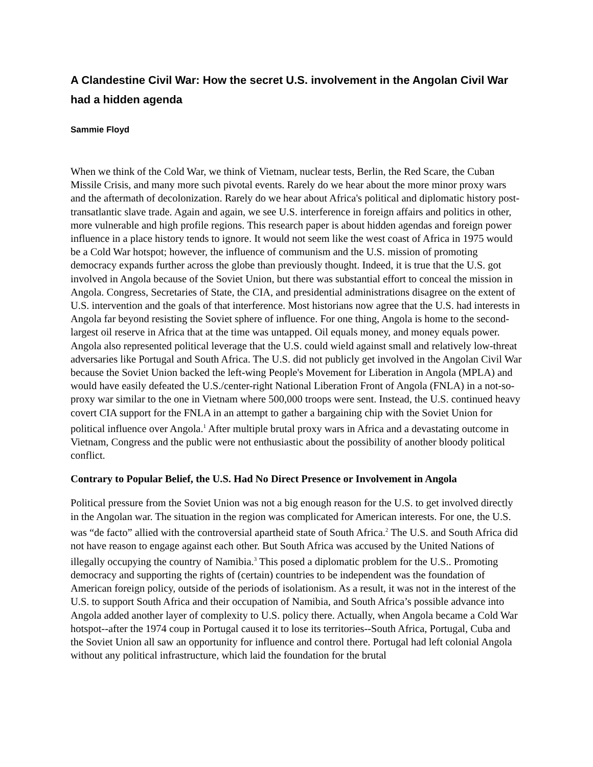A Clandestine Civil War: How the secret U.S. involvement in the Angolan Civil War had a hidden agenda
Sammie Floyd
When we think of the Cold War, we think of Vietnam, nuclear tests, Berlin, the Red Scare, the Cuban Missile Crisis, and many more such pivotal events. Rarely do we hear about the more minor proxy wars and the aftermath of decolonization. Rarely do we hear about Africa's political and diplomatic history post-transatlantic slave trade. Again and again, we see U.S. interference in foreign affairs and politics in other, more vulnerable and high profile regions. This research paper is about hidden agendas and foreign power influence in a place history tends to ignore. It would not seem like the west coast of Africa in 1975 would be a Cold War hotspot; however, the influence of communism and the U.S. mission of promoting democracy expands further across the globe than previously thought. Indeed, it is true that the U.S. got involved in Angola because of the Soviet Union, but there was substantial effort to conceal the mission in Angola. Congress, Secretaries of State, the CIA, and presidential administrations disagree on the extent of U.S. intervention and the goals of that interference. Most historians now agree that the U.S. had interests in Angola far beyond resisting the Soviet sphere of influence. For one thing, Angola is home to the second-largest oil reserve in Africa that at the time was untapped. Oil equals money, and money equals power. Angola also represented political leverage that the U.S. could wield against small and relatively low-threat adversaries like Portugal and South Africa. The U.S. did not publicly get involved in the Angolan Civil War because the Soviet Union backed the left-wing People's Movement for Liberation in Angola (MPLA) and would have easily defeated the U.S./center-right National Liberation Front of Angola (FNLA) in a not-so-proxy war similar to the one in Vietnam where 500,000 troops were sent. Instead, the U.S. continued heavy covert CIA support for the FNLA in an attempt to gather a bargaining chip with the Soviet Union for political influence over Angola.<sup>1</sup> After multiple brutal proxy wars in Africa and a devastating outcome in Vietnam, Congress and the public were not enthusiastic about the possibility of another bloody political conflict.
Contrary to Popular Belief, the U.S. Had No Direct Presence or Involvement in Angola
Political pressure from the Soviet Union was not a big enough reason for the U.S. to get involved directly in the Angolan war. The situation in the region was complicated for American interests. For one, the U.S. was “de facto” allied with the controversial apartheid state of South Africa.<sup>2</sup> The U.S. and South Africa did not have reason to engage against each other. But South Africa was accused by the United Nations of illegally occupying the country of Namibia.<sup>3</sup> This posed a diplomatic problem for the U.S.. Promoting democracy and supporting the rights of (certain) countries to be independent was the foundation of American foreign policy, outside of the periods of isolationism. As a result, it was not in the interest of the U.S. to support South Africa and their occupation of Namibia, and South Africa’s possible advance into Angola added another layer of complexity to U.S. policy there. Actually, when Angola became a Cold War hotspot--after the 1974 coup in Portugal caused it to lose its territories--South Africa, Portugal, Cuba and the Soviet Union all saw an opportunity for influence and control there. Portugal had left colonial Angola without any political infrastructure, which laid the foundation for the brutal